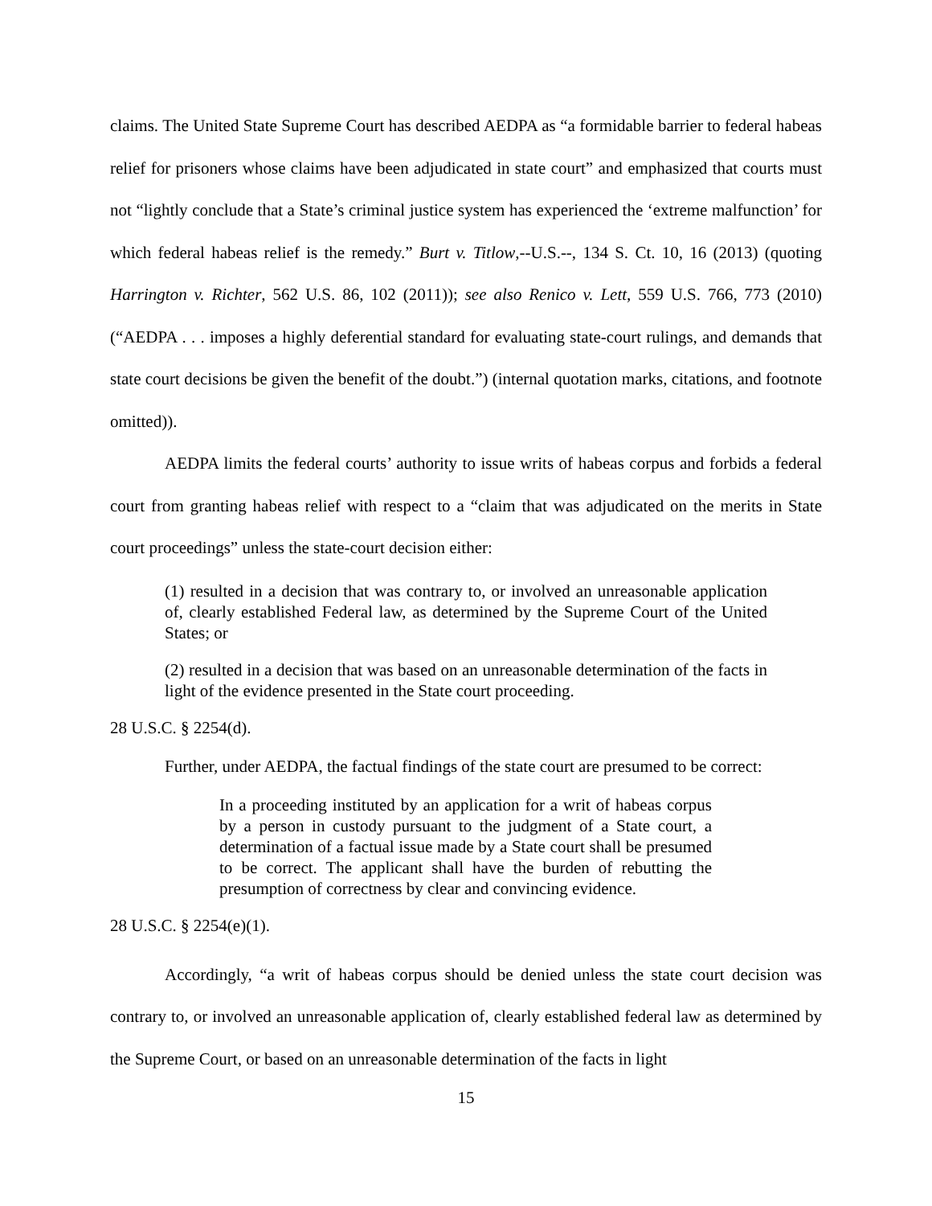claims. The United State Supreme Court has described AEDPA as “a formidable barrier to federal habeas relief for prisoners whose claims have been adjudicated in state court” and emphasized that courts must not “lightly conclude that a State’s criminal justice system has experienced the ‘extreme malfunction’ for which federal habeas relief is the remedy.” Burt v. Titlow,--U.S.--, 134 S. Ct. 10, 16 (2013) (quoting Harrington v. Richter, 562 U.S. 86, 102 (2011)); see also Renico v. Lett, 559 U.S. 766, 773 (2010) (“AEDPA . . . imposes a highly deferential standard for evaluating state-court rulings, and demands that state court decisions be given the benefit of the doubt.”) (internal quotation marks, citations, and footnote omitted)).
AEDPA limits the federal courts’ authority to issue writs of habeas corpus and forbids a federal court from granting habeas relief with respect to a “claim that was adjudicated on the merits in State court proceedings” unless the state-court decision either:
(1) resulted in a decision that was contrary to, or involved an unreasonable application of, clearly established Federal law, as determined by the Supreme Court of the United States; or
(2) resulted in a decision that was based on an unreasonable determination of the facts in light of the evidence presented in the State court proceeding.
28 U.S.C. § 2254(d).
Further, under AEDPA, the factual findings of the state court are presumed to be correct:
In a proceeding instituted by an application for a writ of habeas corpus by a person in custody pursuant to the judgment of a State court, a determination of a factual issue made by a State court shall be presumed to be correct. The applicant shall have the burden of rebutting the presumption of correctness by clear and convincing evidence.
28 U.S.C. § 2254(e)(1).
Accordingly, “a writ of habeas corpus should be denied unless the state court decision was contrary to, or involved an unreasonable application of, clearly established federal law as determined by the Supreme Court, or based on an unreasonable determination of the facts in light
15